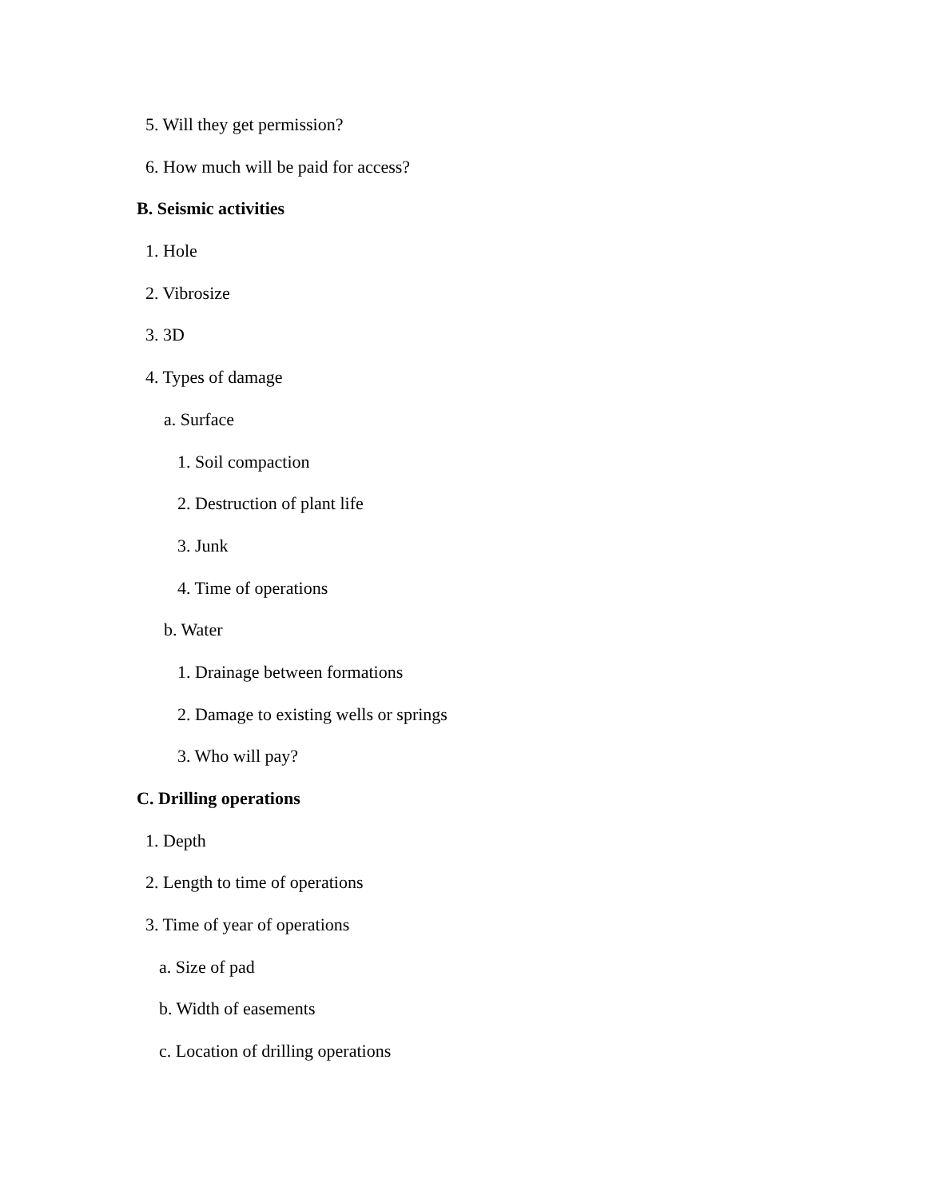5. Will they get permission?
6. How much will be paid for access?
B. Seismic activities
1. Hole
2. Vibrosize
3. 3D
4. Types of damage
a. Surface
1. Soil compaction
2. Destruction of plant life
3. Junk
4. Time of operations
b. Water
1. Drainage between formations
2. Damage to existing wells or springs
3. Who will pay?
C. Drilling operations
1. Depth
2. Length to time of operations
3. Time of year of operations
a. Size of pad
b. Width of easements
c. Location of drilling operations